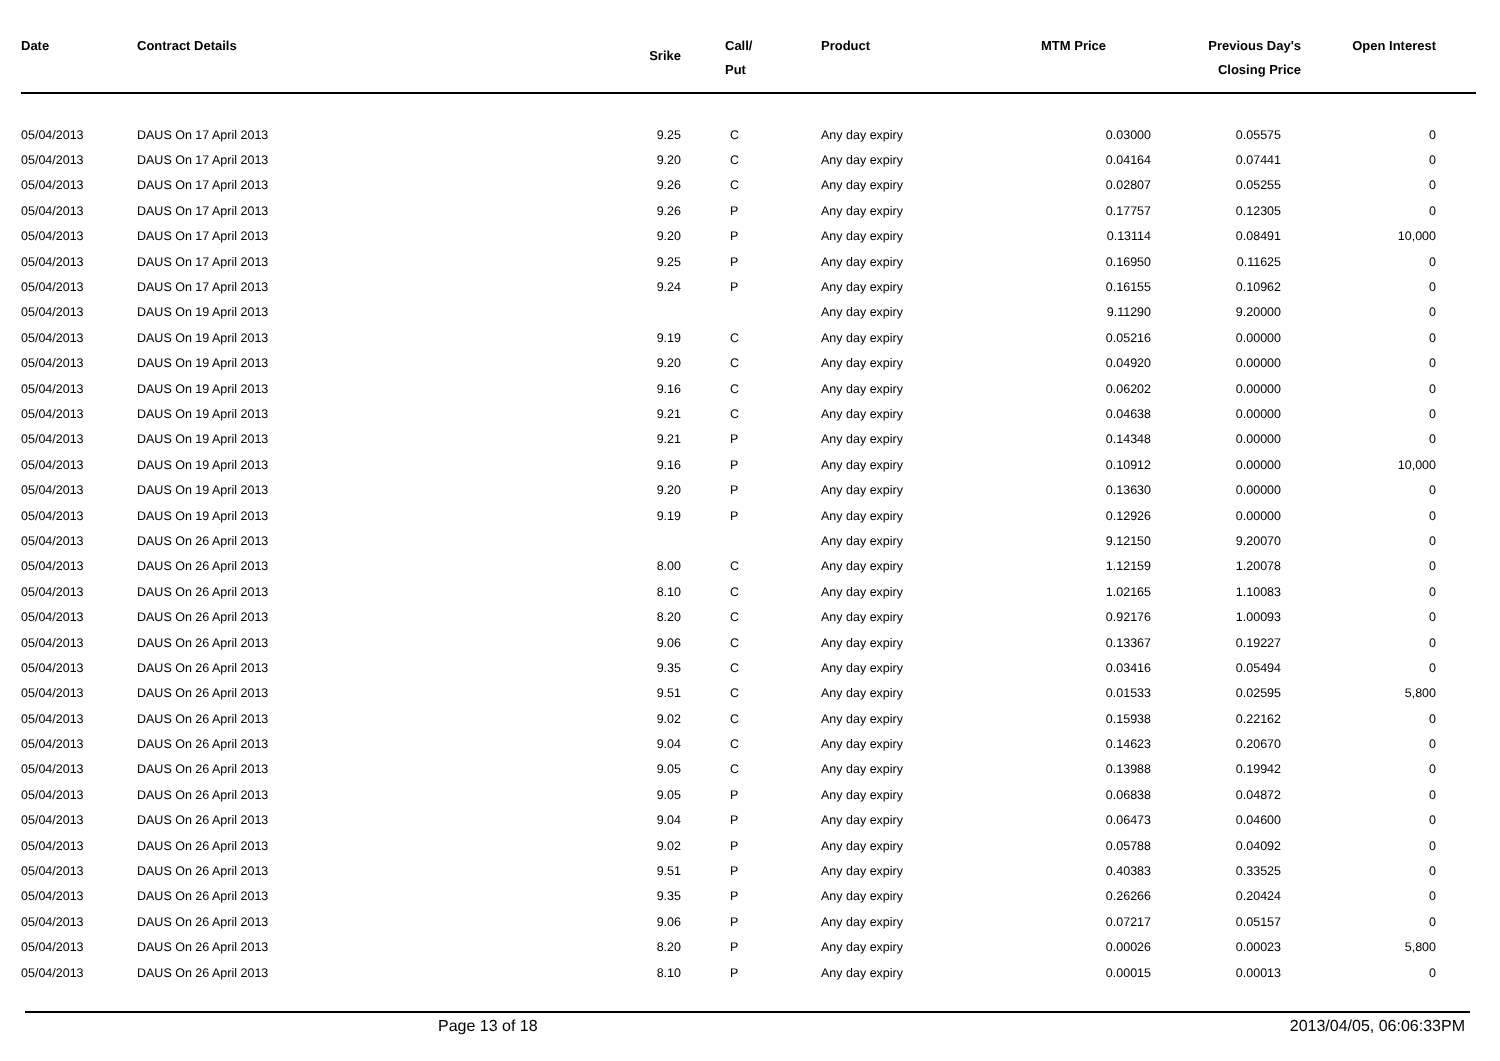| Date | Contract Details | Srike | Call/ Put | Product | MTM Price | Previous Day's Closing Price | Open Interest | |
| --- | --- | --- | --- | --- | --- | --- | --- | --- |
| 05/04/2013 | DAUS On 17 April 2013 | 9.25 | C | Any day expiry | 0.03000 | 0.05575 | 0 | |
| 05/04/2013 | DAUS On 17 April 2013 | 9.20 | C | Any day expiry | 0.04164 | 0.07441 | 0 | |
| 05/04/2013 | DAUS On 17 April 2013 | 9.26 | C | Any day expiry | 0.02807 | 0.05255 | 0 | |
| 05/04/2013 | DAUS On 17 April 2013 | 9.26 | P | Any day expiry | 0.17757 | 0.12305 | 0 | |
| 05/04/2013 | DAUS On 17 April 2013 | 9.20 | P | Any day expiry | 0.13114 | 0.08491 | 10,000 | |
| 05/04/2013 | DAUS On 17 April 2013 | 9.25 | P | Any day expiry | 0.16950 | 0.11625 | 0 | |
| 05/04/2013 | DAUS On 17 April 2013 | 9.24 | P | Any day expiry | 0.16155 | 0.10962 | 0 | |
| 05/04/2013 | DAUS On 19 April 2013 | | | Any day expiry | 9.11290 | 9.20000 | 0 | |
| 05/04/2013 | DAUS On 19 April 2013 | 9.19 | C | Any day expiry | 0.05216 | 0.00000 | 0 | |
| 05/04/2013 | DAUS On 19 April 2013 | 9.20 | C | Any day expiry | 0.04920 | 0.00000 | 0 | |
| 05/04/2013 | DAUS On 19 April 2013 | 9.16 | C | Any day expiry | 0.06202 | 0.00000 | 0 | |
| 05/04/2013 | DAUS On 19 April 2013 | 9.21 | C | Any day expiry | 0.04638 | 0.00000 | 0 | |
| 05/04/2013 | DAUS On 19 April 2013 | 9.21 | P | Any day expiry | 0.14348 | 0.00000 | 0 | |
| 05/04/2013 | DAUS On 19 April 2013 | 9.16 | P | Any day expiry | 0.10912 | 0.00000 | 10,000 | |
| 05/04/2013 | DAUS On 19 April 2013 | 9.20 | P | Any day expiry | 0.13630 | 0.00000 | 0 | |
| 05/04/2013 | DAUS On 19 April 2013 | 9.19 | P | Any day expiry | 0.12926 | 0.00000 | 0 | |
| 05/04/2013 | DAUS On 26 April 2013 | | | Any day expiry | 9.12150 | 9.20070 | 0 | |
| 05/04/2013 | DAUS On 26 April 2013 | 8.00 | C | Any day expiry | 1.12159 | 1.20078 | 0 | |
| 05/04/2013 | DAUS On 26 April 2013 | 8.10 | C | Any day expiry | 1.02165 | 1.10083 | 0 | |
| 05/04/2013 | DAUS On 26 April 2013 | 8.20 | C | Any day expiry | 0.92176 | 1.00093 | 0 | |
| 05/04/2013 | DAUS On 26 April 2013 | 9.06 | C | Any day expiry | 0.13367 | 0.19227 | 0 | |
| 05/04/2013 | DAUS On 26 April 2013 | 9.35 | C | Any day expiry | 0.03416 | 0.05494 | 0 | |
| 05/04/2013 | DAUS On 26 April 2013 | 9.51 | C | Any day expiry | 0.01533 | 0.02595 | 5,800 | |
| 05/04/2013 | DAUS On 26 April 2013 | 9.02 | C | Any day expiry | 0.15938 | 0.22162 | 0 | |
| 05/04/2013 | DAUS On 26 April 2013 | 9.04 | C | Any day expiry | 0.14623 | 0.20670 | 0 | |
| 05/04/2013 | DAUS On 26 April 2013 | 9.05 | C | Any day expiry | 0.13988 | 0.19942 | 0 | |
| 05/04/2013 | DAUS On 26 April 2013 | 9.05 | P | Any day expiry | 0.06838 | 0.04872 | 0 | |
| 05/04/2013 | DAUS On 26 April 2013 | 9.04 | P | Any day expiry | 0.06473 | 0.04600 | 0 | |
| 05/04/2013 | DAUS On 26 April 2013 | 9.02 | P | Any day expiry | 0.05788 | 0.04092 | 0 | |
| 05/04/2013 | DAUS On 26 April 2013 | 9.51 | P | Any day expiry | 0.40383 | 0.33525 | 0 | |
| 05/04/2013 | DAUS On 26 April 2013 | 9.35 | P | Any day expiry | 0.26266 | 0.20424 | 0 | |
| 05/04/2013 | DAUS On 26 April 2013 | 9.06 | P | Any day expiry | 0.07217 | 0.05157 | 0 | |
| 05/04/2013 | DAUS On 26 April 2013 | 8.20 | P | Any day expiry | 0.00026 | 0.00023 | 5,800 | |
| 05/04/2013 | DAUS On 26 April 2013 | 8.10 | P | Any day expiry | 0.00015 | 0.00013 | 0 | |
Page 13 of 18 2013/04/05, 06:06:33PM